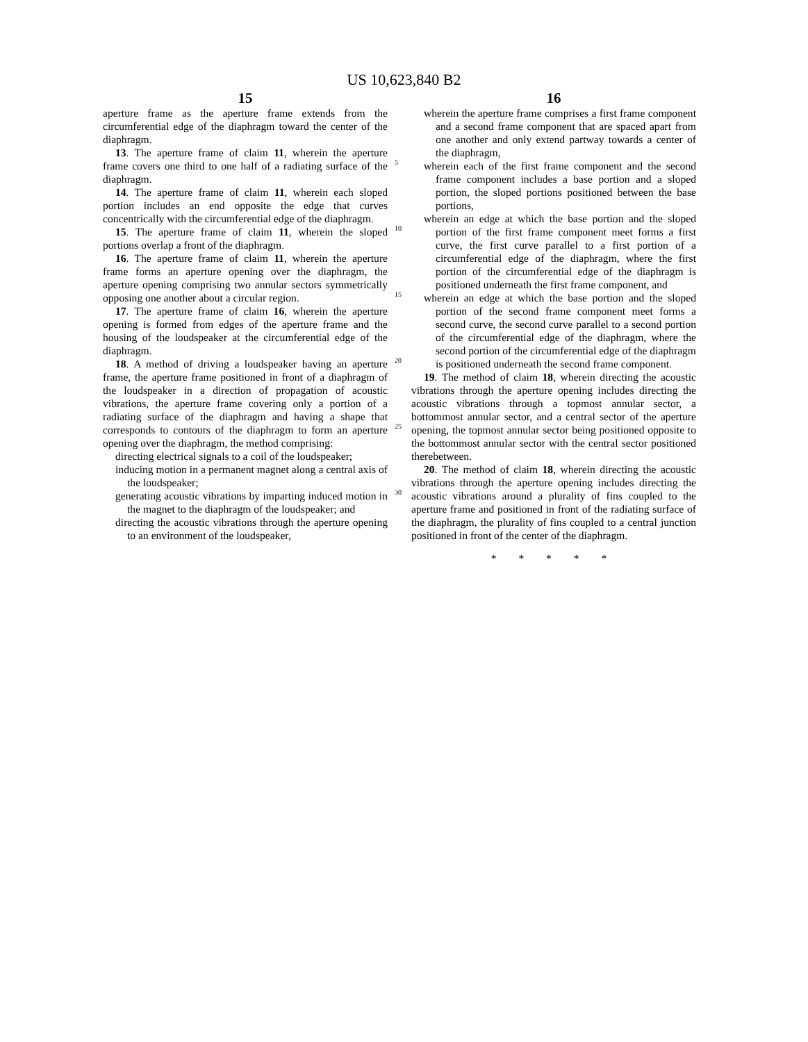US 10,623,840 B2
15
aperture frame as the aperture frame extends from the circumferential edge of the diaphragm toward the center of the diaphragm.
13. The aperture frame of claim 11, wherein the aperture frame covers one third to one half of a radiating surface of the diaphragm.
14. The aperture frame of claim 11, wherein each sloped portion includes an end opposite the edge that curves concentrically with the circumferential edge of the diaphragm.
15. The aperture frame of claim 11, wherein the sloped portions overlap a front of the diaphragm.
16. The aperture frame of claim 11, wherein the aperture frame forms an aperture opening over the diaphragm, the aperture opening comprising two annular sectors symmetrically opposing one another about a circular region.
17. The aperture frame of claim 16, wherein the aperture opening is formed from edges of the aperture frame and the housing of the loudspeaker at the circumferential edge of the diaphragm.
18. A method of driving a loudspeaker having an aperture frame, the aperture frame positioned in front of a diaphragm of the loudspeaker in a direction of propagation of acoustic vibrations, the aperture frame covering only a portion of a radiating surface of the diaphragm and having a shape that corresponds to contours of the diaphragm to form an aperture opening over the diaphragm, the method comprising:
directing electrical signals to a coil of the loudspeaker;
inducing motion in a permanent magnet along a central axis of the loudspeaker;
generating acoustic vibrations by imparting induced motion in the magnet to the diaphragm of the loudspeaker; and
directing the acoustic vibrations through the aperture opening to an environment of the loudspeaker,
5
10
15
20
25
30
16
wherein the aperture frame comprises a first frame component and a second frame component that are spaced apart from one another and only extend partway towards a center of the diaphragm,
wherein each of the first frame component and the second frame component includes a base portion and a sloped portion, the sloped portions positioned between the base portions,
wherein an edge at which the base portion and the sloped portion of the first frame component meet forms a first curve, the first curve parallel to a first portion of a circumferential edge of the diaphragm, where the first portion of the circumferential edge of the diaphragm is positioned underneath the first frame component, and
wherein an edge at which the base portion and the sloped portion of the second frame component meet forms a second curve, the second curve parallel to a second portion of the circumferential edge of the diaphragm, where the second portion of the circumferential edge of the diaphragm is positioned underneath the second frame component.
19. The method of claim 18, wherein directing the acoustic vibrations through the aperture opening includes directing the acoustic vibrations through a topmost annular sector, a bottommost annular sector, and a central sector of the aperture opening, the topmost annular sector being positioned opposite to the bottommost annular sector with the central sector positioned therebetween.
20. The method of claim 18, wherein directing the acoustic vibrations through the aperture opening includes directing the acoustic vibrations around a plurality of fins coupled to the aperture frame and positioned in front of the radiating surface of the diaphragm, the plurality of fins coupled to a central junction positioned in front of the center of the diaphragm.
* * * * *